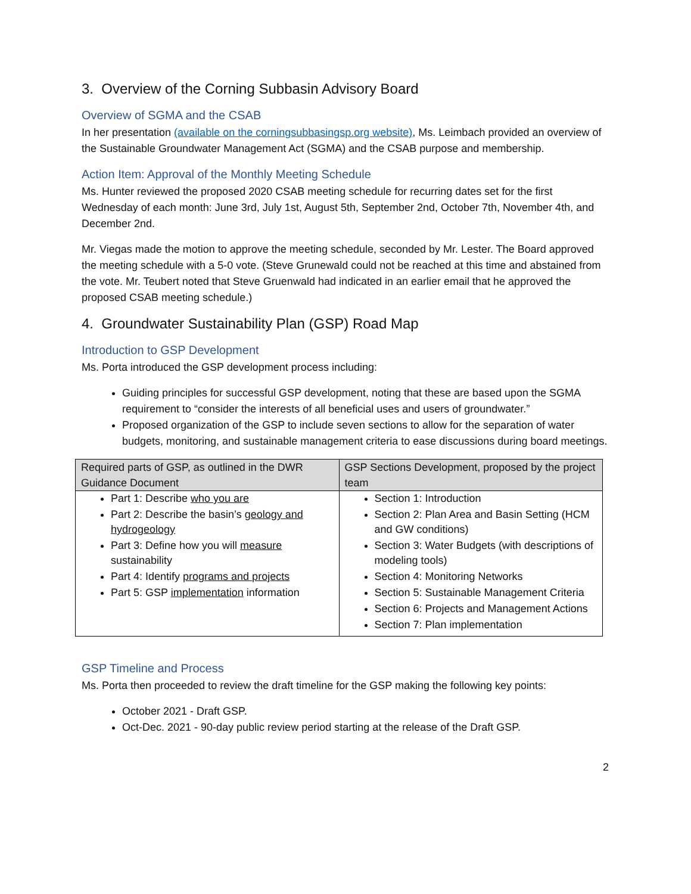3. Overview of the Corning Subbasin Advisory Board
Overview of SGMA and the CSAB
In her presentation (available on the corningsubbasingsp.org website), Ms. Leimbach provided an overview of the Sustainable Groundwater Management Act (SGMA) and the CSAB purpose and membership.
Action Item: Approval of the Monthly Meeting Schedule
Ms. Hunter reviewed the proposed 2020 CSAB meeting schedule for recurring dates set for the first Wednesday of each month: June 3rd, July 1st, August 5th, September 2nd, October 7th, November 4th, and December 2nd.
Mr. Viegas made the motion to approve the meeting schedule, seconded by Mr. Lester. The Board approved the meeting schedule with a 5-0 vote. (Steve Grunewald could not be reached at this time and abstained from the vote. Mr. Teubert noted that Steve Gruenwald had indicated in an earlier email that he approved the proposed CSAB meeting schedule.)
4. Groundwater Sustainability Plan (GSP) Road Map
Introduction to GSP Development
Ms. Porta introduced the GSP development process including:
Guiding principles for successful GSP development, noting that these are based upon the SGMA requirement to “consider the interests of all beneficial uses and users of groundwater.”
Proposed organization of the GSP to include seven sections to allow for the separation of water budgets, monitoring, and sustainable management criteria to ease discussions during board meetings.
| Required parts of GSP, as outlined in the DWR Guidance Document | GSP Sections Development, proposed by the project team |
| --- | --- |
| Part 1: Describe who you are Part 2: Describe the basin’s geology and hydrogeology Part 3: Define how you will measure sustainability Part 4: Identify programs and projects Part 5: GSP implementation information | Section 1: Introduction Section 2: Plan Area and Basin Setting (HCM and GW conditions) Section 3: Water Budgets (with descriptions of modeling tools) Section 4: Monitoring Networks Section 5: Sustainable Management Criteria Section 6: Projects and Management Actions Section 7: Plan implementation |
GSP Timeline and Process
Ms. Porta then proceeded to review the draft timeline for the GSP making the following key points:
October 2021 - Draft GSP.
Oct-Dec. 2021 - 90-day public review period starting at the release of the Draft GSP.
2